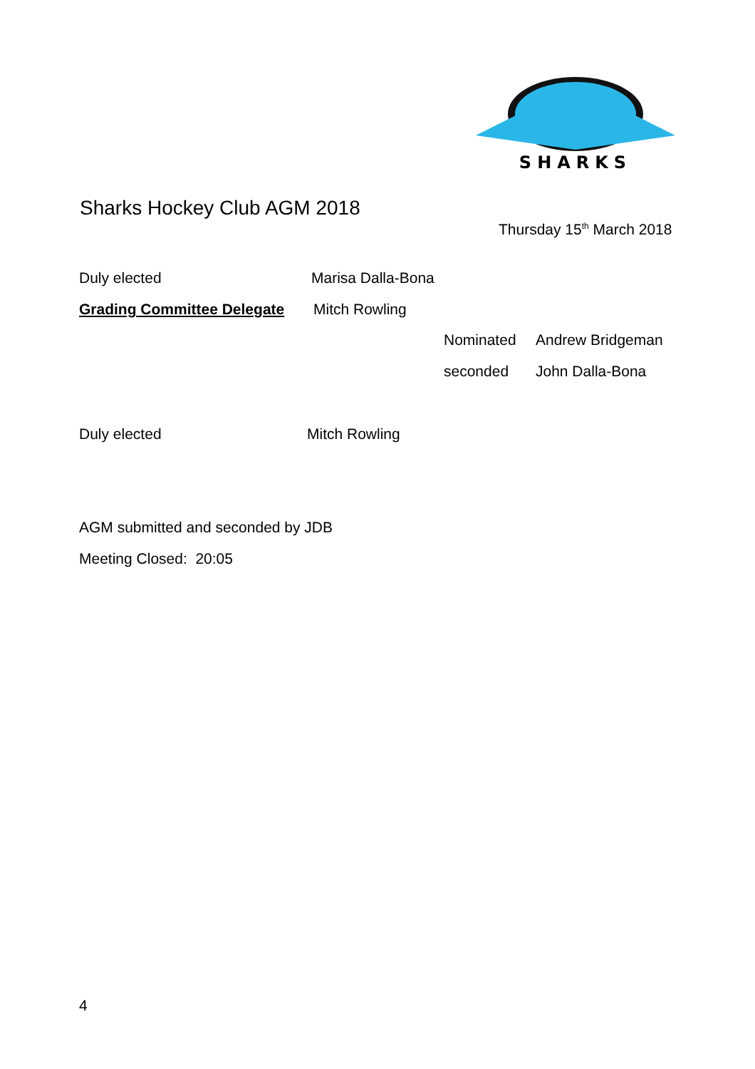SHARKS
Sharks Hockey Club AGM 2018
Thursday 15<sup>th</sup> March 2018
Duly elected Marisa Dalla-Bona
Grading Committee Delegate Mitch Rowling
Nominated Andrew Bridgeman
seconded John Dalla-Bona
Duly elected Mitch Rowling
AGM submitted and seconded by JDB
Meeting Closed: 20:05
4